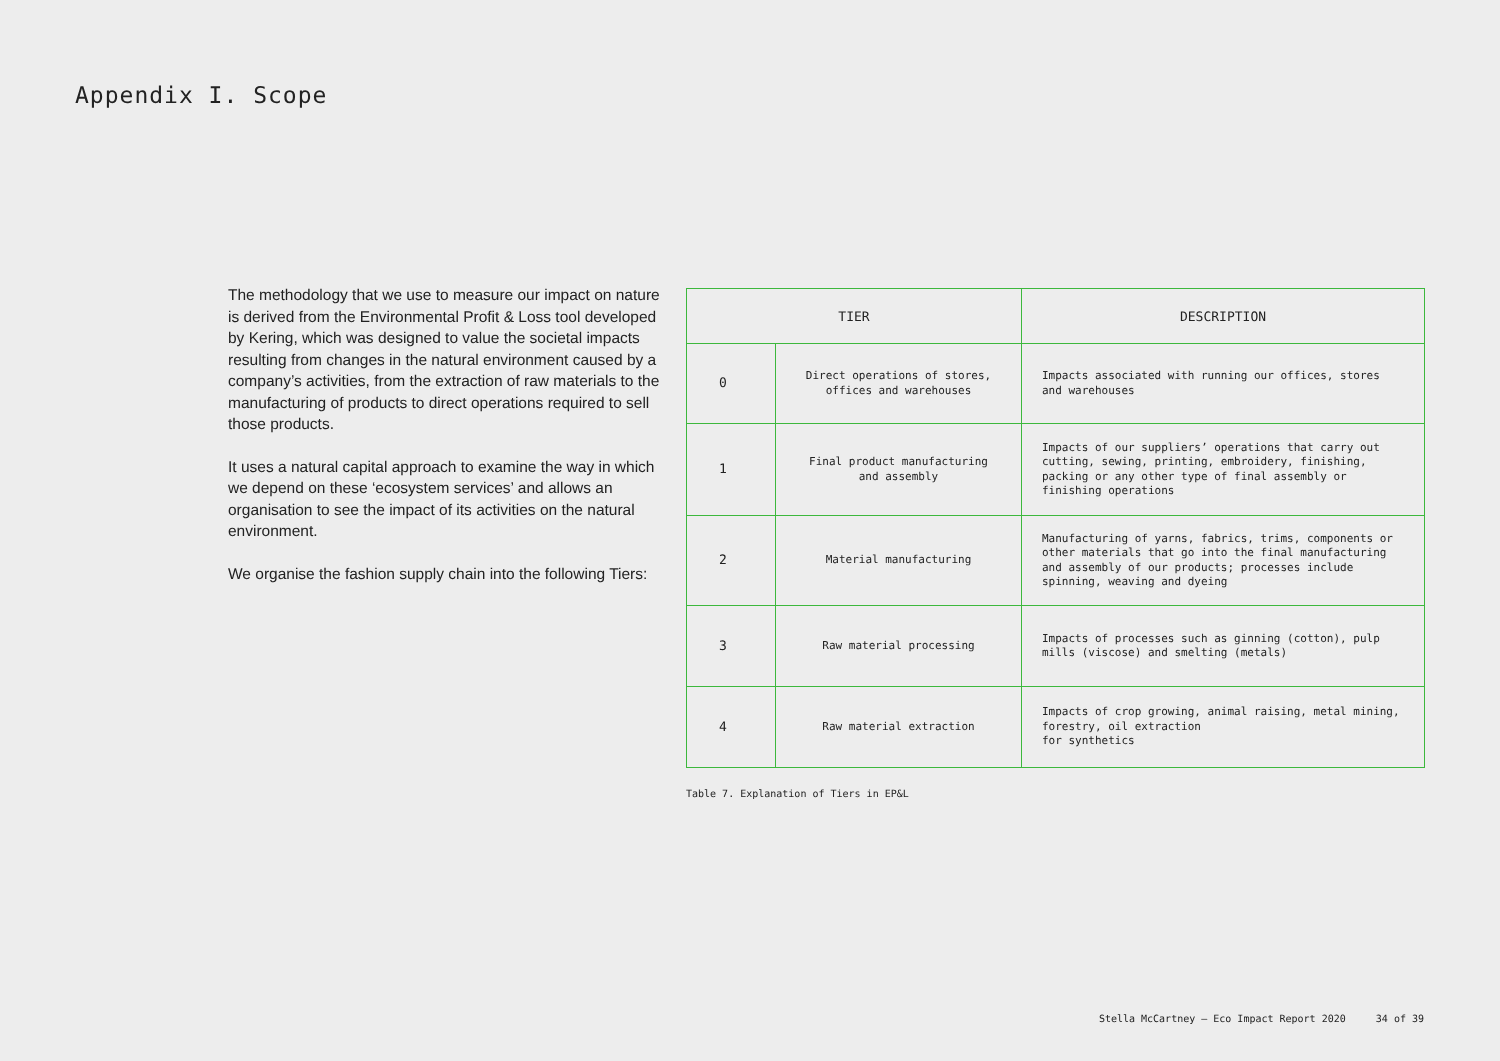Appendix I. Scope
The methodology that we use to measure our impact on nature is derived from the Environmental Profit & Loss tool developed by Kering, which was designed to value the societal impacts resulting from changes in the natural environment caused by a company’s activities, from the extraction of raw materials to the manufacturing of products to direct operations required to sell those products.
It uses a natural capital approach to examine the way in which we depend on these ‘ecosystem services’ and allows an organisation to see the impact of its activities on the natural environment.
We organise the fashion supply chain into the following Tiers:
| TIER | | DESCRIPTION |
| --- | --- | --- |
| 0 | Direct operations of stores, offices and warehouses | Impacts associated with running our offices, stores and warehouses |
| 1 | Final product manufacturing and assembly | Impacts of our suppliers’ operations that carry out cutting, sewing, printing, embroidery, finishing, packing or any other type of final assembly or finishing operations |
| 2 | Material manufacturing | Manufacturing of yarns, fabrics, trims, components or other materials that go into the final manufacturing and assembly of our products; processes include spinning, weaving and dyeing |
| 3 | Raw material processing | Impacts of processes such as ginning (cotton), pulp mills (viscose) and smelting (metals) |
| 4 | Raw material extraction | Impacts of crop growing, animal raising, metal mining, forestry, oil extraction for synthetics |
Table 7. Explanation of Tiers in EP&L
Stella McCartney — Eco Impact Report 2020 34 of 39